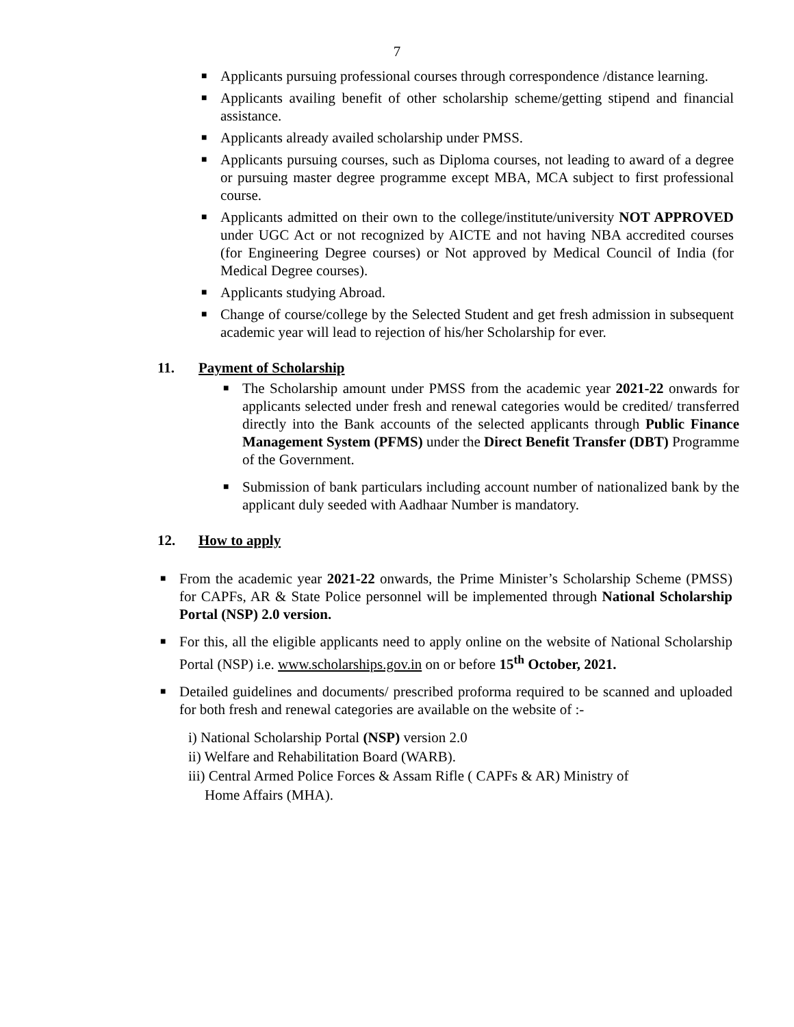7
■ Applicants pursuing professional courses through correspondence /distance learning.
■ Applicants availing benefit of other scholarship scheme/getting stipend and financial assistance.
■ Applicants already availed scholarship under PMSS.
■ Applicants pursuing courses, such as Diploma courses, not leading to award of a degree or pursuing master degree programme except MBA, MCA subject to first professional course.
■ Applicants admitted on their own to the college/institute/university NOT APPROVED under UGC Act or not recognized by AICTE and not having NBA accredited courses (for Engineering Degree courses) or Not approved by Medical Council of India (for Medical Degree courses).
■ Applicants studying Abroad.
■ Change of course/college by the Selected Student and get fresh admission in subsequent academic year will lead to rejection of his/her Scholarship for ever.
11. Payment of Scholarship
■ The Scholarship amount under PMSS from the academic year 2021-22 onwards for applicants selected under fresh and renewal categories would be credited/ transferred directly into the Bank accounts of the selected applicants through Public Finance Management System (PFMS) under the Direct Benefit Transfer (DBT) Programme of the Government.
■ Submission of bank particulars including account number of nationalized bank by the applicant duly seeded with Aadhaar Number is mandatory.
12. How to apply
■ From the academic year 2021-22 onwards, the Prime Minister’s Scholarship Scheme (PMSS) for CAPFs, AR & State Police personnel will be implemented through National Scholarship Portal (NSP) 2.0 version.
■ For this, all the eligible applicants need to apply online on the website of National Scholarship Portal (NSP) i.e. www.scholarships.gov.in on or before 15<sup>th</sup> October, 2021.
■ Detailed guidelines and documents/ prescribed proforma required to be scanned and uploaded for both fresh and renewal categories are available on the website of :-
i) National Scholarship Portal (NSP) version 2.0
ii) Welfare and Rehabilitation Board (WARB).
iii) Central Armed Police Forces & Assam Rifle ( CAPFs & AR) Ministry of
Home Affairs (MHA).